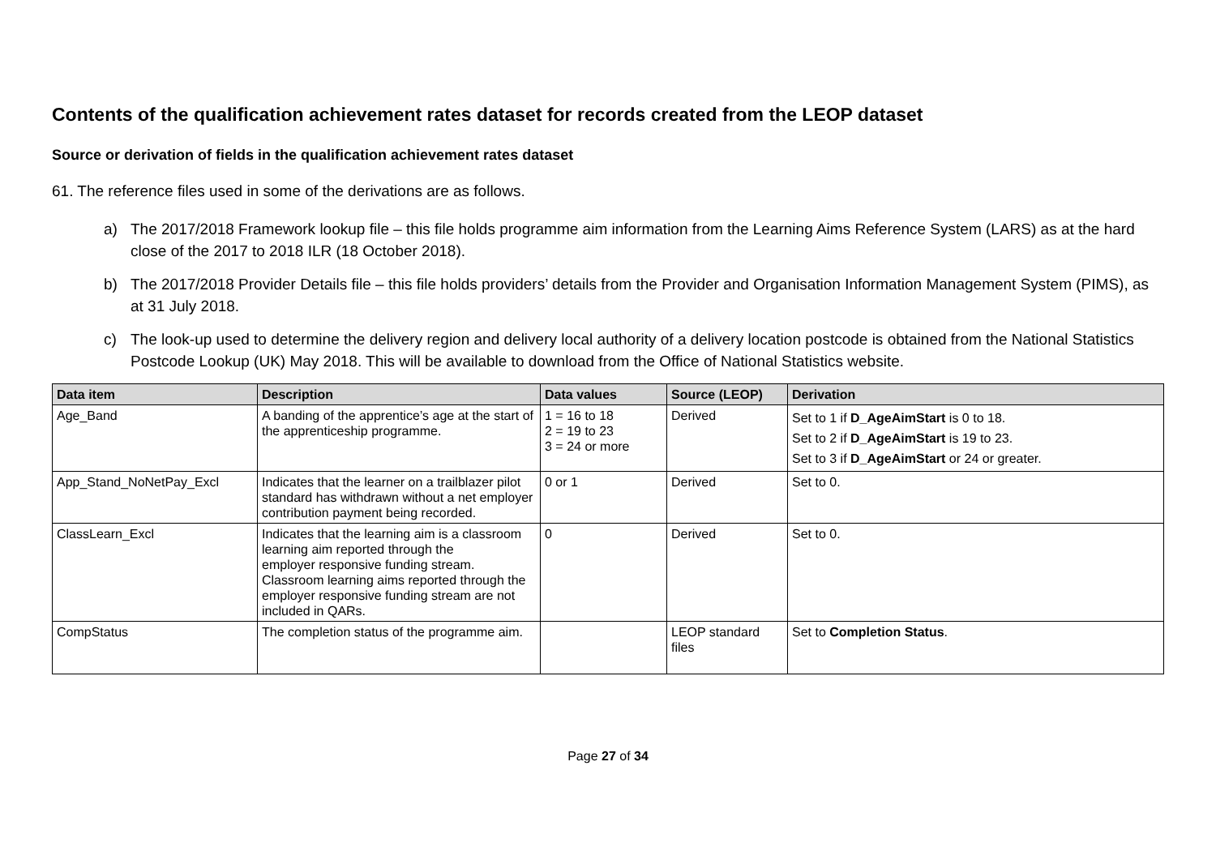Contents of the qualification achievement rates dataset for records created from the LEOP dataset
Source or derivation of fields in the qualification achievement rates dataset
61. The reference files used in some of the derivations are as follows.
a) The 2017/2018 Framework lookup file – this file holds programme aim information from the Learning Aims Reference System (LARS) as at the hard close of the 2017 to 2018 ILR (18 October 2018).
b) The 2017/2018 Provider Details file – this file holds providers’ details from the Provider and Organisation Information Management System (PIMS), as at 31 July 2018.
c) The look-up used to determine the delivery region and delivery local authority of a delivery location postcode is obtained from the National Statistics Postcode Lookup (UK) May 2018. This will be available to download from the Office of National Statistics website.
| Data item | Description | Data values | Source (LEOP) | Derivation |
| --- | --- | --- | --- | --- |
| Age_Band | A banding of the apprentice’s age at the start of the apprenticeship programme. | 1 = 16 to 18 2 = 19 to 23 3 = 24 or more | Derived | Set to 1 if D_AgeAimStart is 0 to 18. Set to 2 if D_AgeAimStart is 19 to 23. Set to 3 if D_AgeAimStart or 24 or greater. |
| App_Stand_NoNetPay_Excl | Indicates that the learner on a trailblazer pilot standard has withdrawn without a net employer contribution payment being recorded. | 0 or 1 | Derived | Set to 0. |
| ClassLearn_Excl | Indicates that the learning aim is a classroom learning aim reported through the employer responsive funding stream. Classroom learning aims reported through the employer responsive funding stream are not included in QARs. | 0 | Derived | Set to 0. |
| CompStatus | The completion status of the programme aim. | | LEOP standard files | Set to Completion Status . |
Page 27 of 34